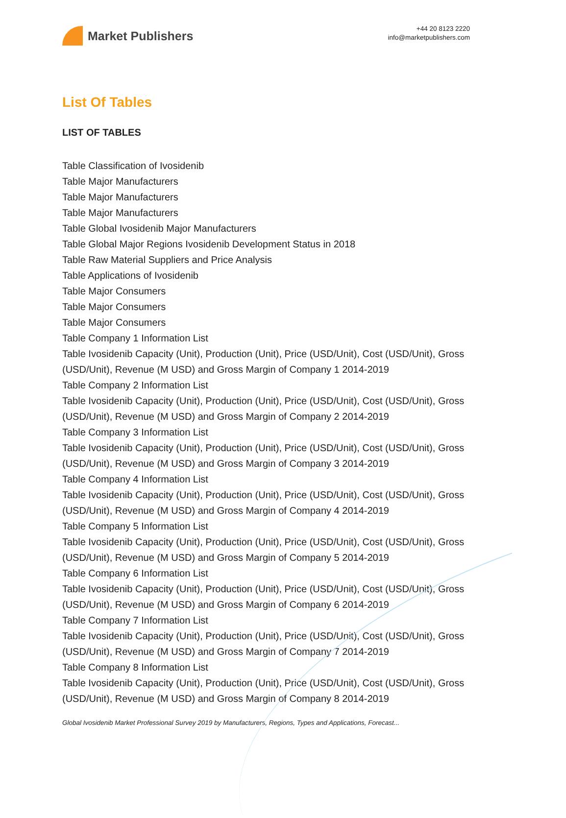Market Publishers
+44 20 8123 2220
info@marketpublishers.com
List Of Tables
LIST OF TABLES
Table Classification of Ivosidenib
Table Major Manufacturers
Table Major Manufacturers
Table Major Manufacturers
Table Global Ivosidenib Major Manufacturers
Table Global Major Regions Ivosidenib Development Status in 2018
Table Raw Material Suppliers and Price Analysis
Table Applications of Ivosidenib
Table Major Consumers
Table Major Consumers
Table Major Consumers
Table Company 1 Information List
Table Ivosidenib Capacity (Unit), Production (Unit), Price (USD/Unit), Cost (USD/Unit), Gross (USD/Unit), Revenue (M USD) and Gross Margin of Company 1 2014-2019
Table Company 2 Information List
Table Ivosidenib Capacity (Unit), Production (Unit), Price (USD/Unit), Cost (USD/Unit), Gross (USD/Unit), Revenue (M USD) and Gross Margin of Company 2 2014-2019
Table Company 3 Information List
Table Ivosidenib Capacity (Unit), Production (Unit), Price (USD/Unit), Cost (USD/Unit), Gross (USD/Unit), Revenue (M USD) and Gross Margin of Company 3 2014-2019
Table Company 4 Information List
Table Ivosidenib Capacity (Unit), Production (Unit), Price (USD/Unit), Cost (USD/Unit), Gross (USD/Unit), Revenue (M USD) and Gross Margin of Company 4 2014-2019
Table Company 5 Information List
Table Ivosidenib Capacity (Unit), Production (Unit), Price (USD/Unit), Cost (USD/Unit), Gross (USD/Unit), Revenue (M USD) and Gross Margin of Company 5 2014-2019
Table Company 6 Information List
Table Ivosidenib Capacity (Unit), Production (Unit), Price (USD/Unit), Cost (USD/Unit), Gross (USD/Unit), Revenue (M USD) and Gross Margin of Company 6 2014-2019
Table Company 7 Information List
Table Ivosidenib Capacity (Unit), Production (Unit), Price (USD/Unit), Cost (USD/Unit), Gross (USD/Unit), Revenue (M USD) and Gross Margin of Company 7 2014-2019
Table Company 8 Information List
Table Ivosidenib Capacity (Unit), Production (Unit), Price (USD/Unit), Cost (USD/Unit), Gross (USD/Unit), Revenue (M USD) and Gross Margin of Company 8 2014-2019
Global Ivosidenib Market Professional Survey 2019 by Manufacturers, Regions, Types and Applications, Forecast...